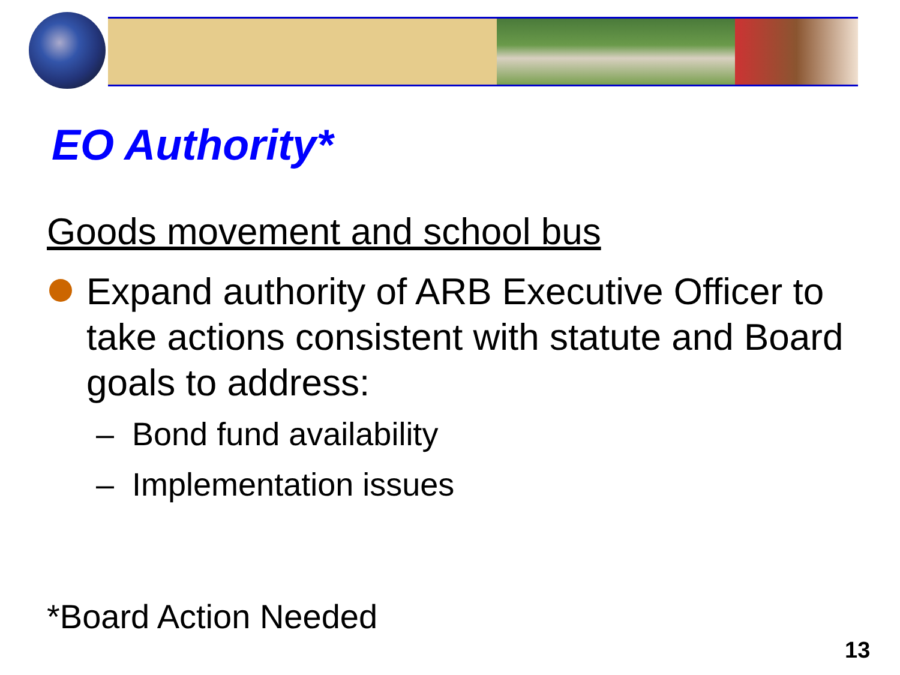EO Authority*
Goods movement and school bus
Expand authority of ARB Executive Officer to take actions consistent with statute and Board goals to address:
– Bond fund availability
– Implementation issues
*Board Action Needed
13